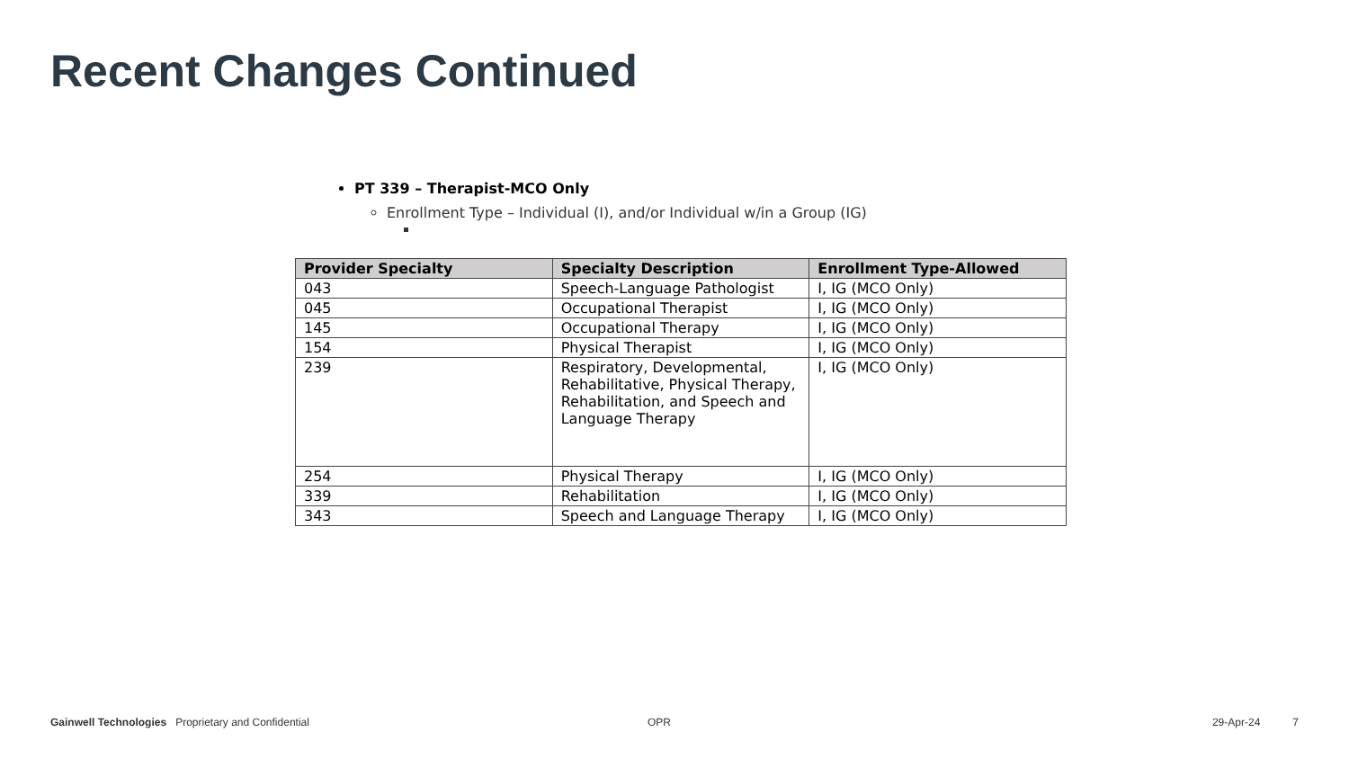Recent Changes Continued
PT 339 – Therapist-MCO Only
Enrollment Type – Individual (I), and/or Individual w/in a Group (IG)
| Provider Specialty | Specialty Description | Enrollment Type-Allowed |
| --- | --- | --- |
| 043 | Speech-Language Pathologist | I, IG (MCO Only) |
| 045 | Occupational Therapist | I, IG (MCO Only) |
| 145 | Occupational Therapy | I, IG (MCO Only) |
| 154 | Physical Therapist | I, IG (MCO Only) |
| 239 | Respiratory, Developmental, Rehabilitative, Physical Therapy, Rehabilitation, and Speech and Language Therapy | I, IG (MCO Only) |
| 254 | Physical Therapy | I, IG (MCO Only) |
| 339 | Rehabilitation | I, IG (MCO Only) |
| 343 | Speech and Language Therapy | I, IG (MCO Only) |
Gainwell Technologies Proprietary and Confidential OPR 29-Apr-24 7